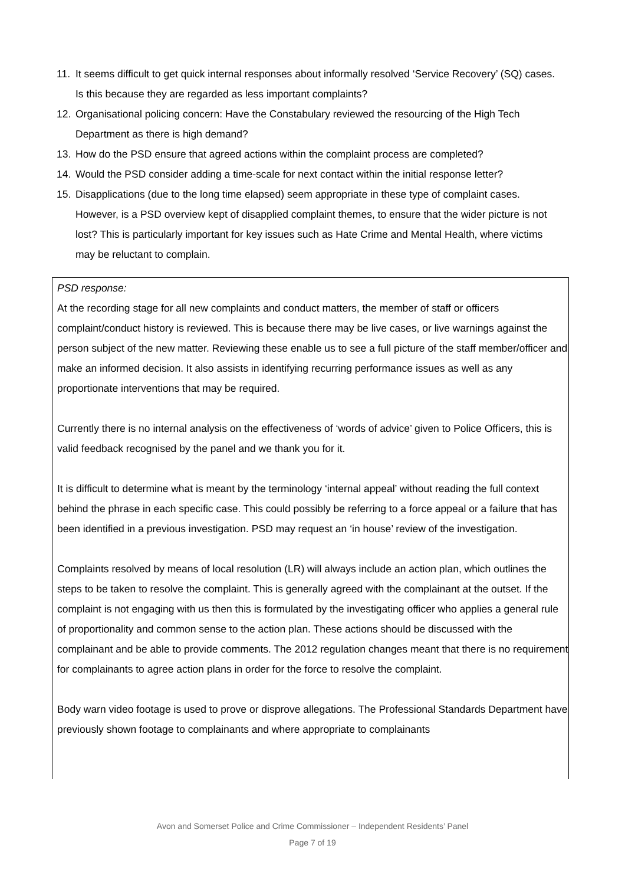11. It seems difficult to get quick internal responses about informally resolved ‘Service Recovery’ (SQ) cases. Is this because they are regarded as less important complaints?
12. Organisational policing concern: Have the Constabulary reviewed the resourcing of the High Tech Department as there is high demand?
13. How do the PSD ensure that agreed actions within the complaint process are completed?
14. Would the PSD consider adding a time-scale for next contact within the initial response letter?
15. Disapplications (due to the long time elapsed) seem appropriate in these type of complaint cases. However, is a PSD overview kept of disapplied complaint themes, to ensure that the wider picture is not lost? This is particularly important for key issues such as Hate Crime and Mental Health, where victims may be reluctant to complain.
PSD response:
At the recording stage for all new complaints and conduct matters, the member of staff or officers complaint/conduct history is reviewed. This is because there may be live cases, or live warnings against the person subject of the new matter. Reviewing these enable us to see a full picture of the staff member/officer and make an informed decision. It also assists in identifying recurring performance issues as well as any proportionate interventions that may be required.
Currently there is no internal analysis on the effectiveness of ‘words of advice’ given to Police Officers, this is valid feedback recognised by the panel and we thank you for it.
It is difficult to determine what is meant by the terminology ‘internal appeal’ without reading the full context behind the phrase in each specific case. This could possibly be referring to a force appeal or a failure that has been identified in a previous investigation. PSD may request an ‘in house’ review of the investigation.
Complaints resolved by means of local resolution (LR) will always include an action plan, which outlines the steps to be taken to resolve the complaint. This is generally agreed with the complainant at the outset. If the complaint is not engaging with us then this is formulated by the investigating officer who applies a general rule of proportionality and common sense to the action plan. These actions should be discussed with the complainant and be able to provide comments. The 2012 regulation changes meant that there is no requirement for complainants to agree action plans in order for the force to resolve the complaint.
Body warn video footage is used to prove or disprove allegations. The Professional Standards Department have previously shown footage to complainants and where appropriate to complainants
Avon and Somerset Police and Crime Commissioner – Independent Residents’ Panel
Page 7 of 19